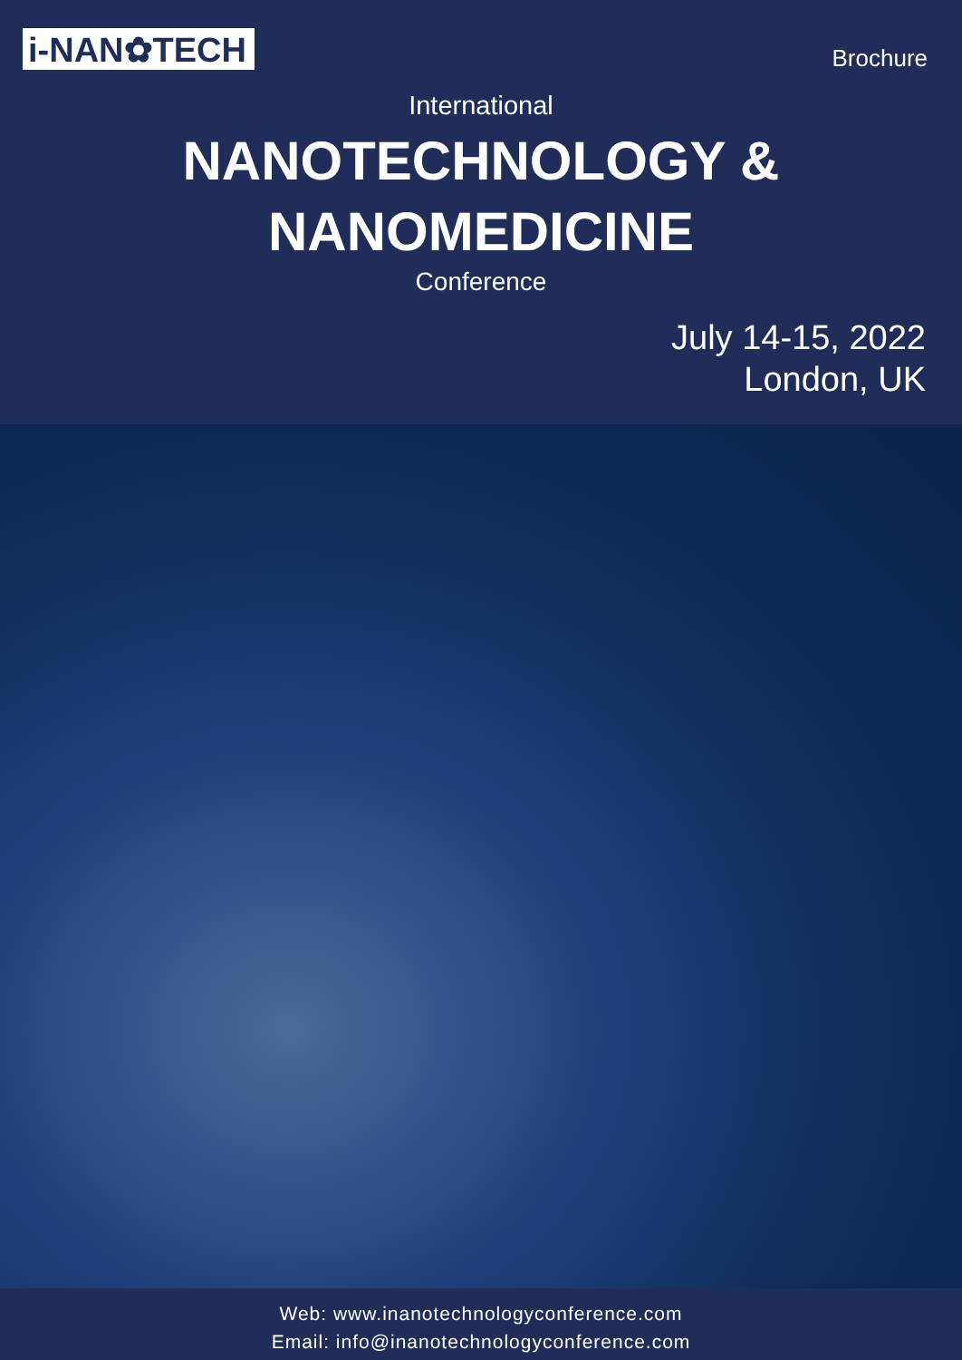i-NAN✿TECH
Brochure
International
NANOTECHNOLOGY &
NANOMEDICINE
Conference
July 14-15, 2022
London, UK
Web: www.inanotechnologyconference.com
Email: info@inanotechnologyconference.com